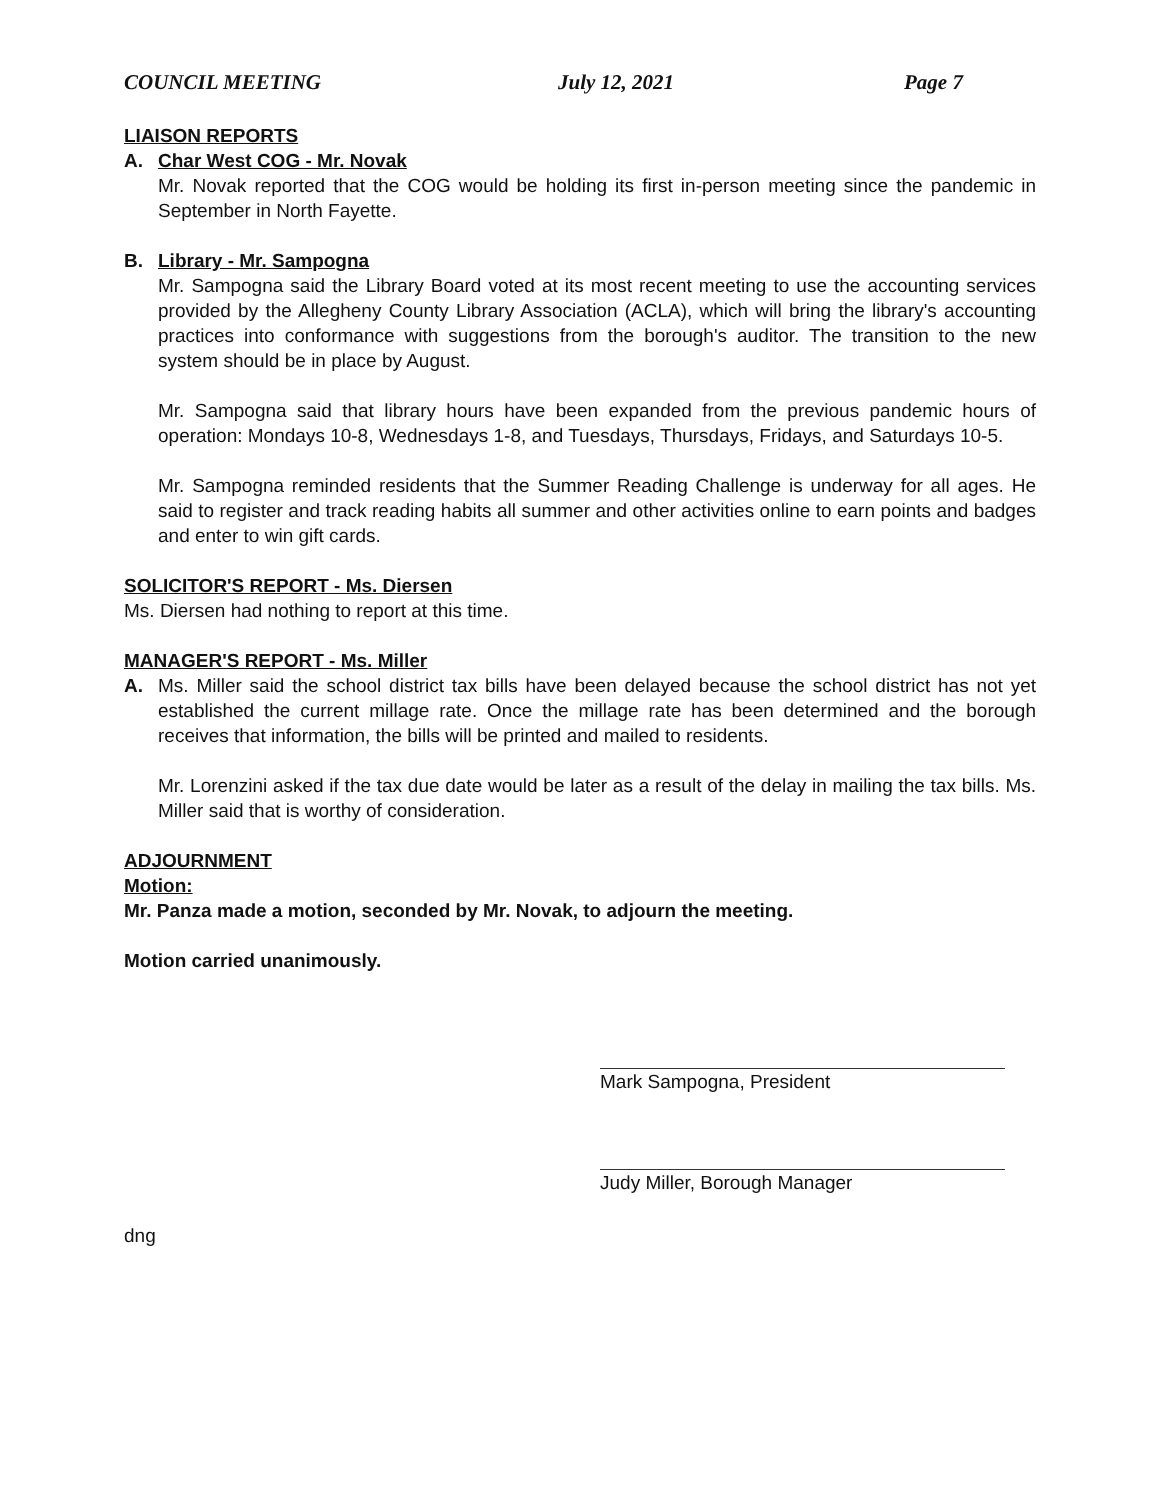COUNCIL MEETING July 12, 2021 Page 7
LIAISON REPORTS
A. Char West COG - Mr. Novak
Mr. Novak reported that the COG would be holding its first in-person meeting since the pandemic in September in North Fayette.
B. Library - Mr. Sampogna
Mr. Sampogna said the Library Board voted at its most recent meeting to use the accounting services provided by the Allegheny County Library Association (ACLA), which will bring the library's accounting practices into conformance with suggestions from the borough's auditor. The transition to the new system should be in place by August.
Mr. Sampogna said that library hours have been expanded from the previous pandemic hours of operation: Mondays 10-8, Wednesdays 1-8, and Tuesdays, Thursdays, Fridays, and Saturdays 10-5.
Mr. Sampogna reminded residents that the Summer Reading Challenge is underway for all ages. He said to register and track reading habits all summer and other activities online to earn points and badges and enter to win gift cards.
SOLICITOR'S REPORT - Ms. Diersen
Ms. Diersen had nothing to report at this time.
MANAGER'S REPORT - Ms. Miller
A. Ms. Miller said the school district tax bills have been delayed because the school district has not yet established the current millage rate. Once the millage rate has been determined and the borough receives that information, the bills will be printed and mailed to residents.
Mr. Lorenzini asked if the tax due date would be later as a result of the delay in mailing the tax bills. Ms. Miller said that is worthy of consideration.
ADJOURNMENT
Motion:
Mr. Panza made a motion, seconded by Mr. Novak, to adjourn the meeting.
Motion carried unanimously.
Mark Sampogna, President
Judy Miller, Borough Manager
dng